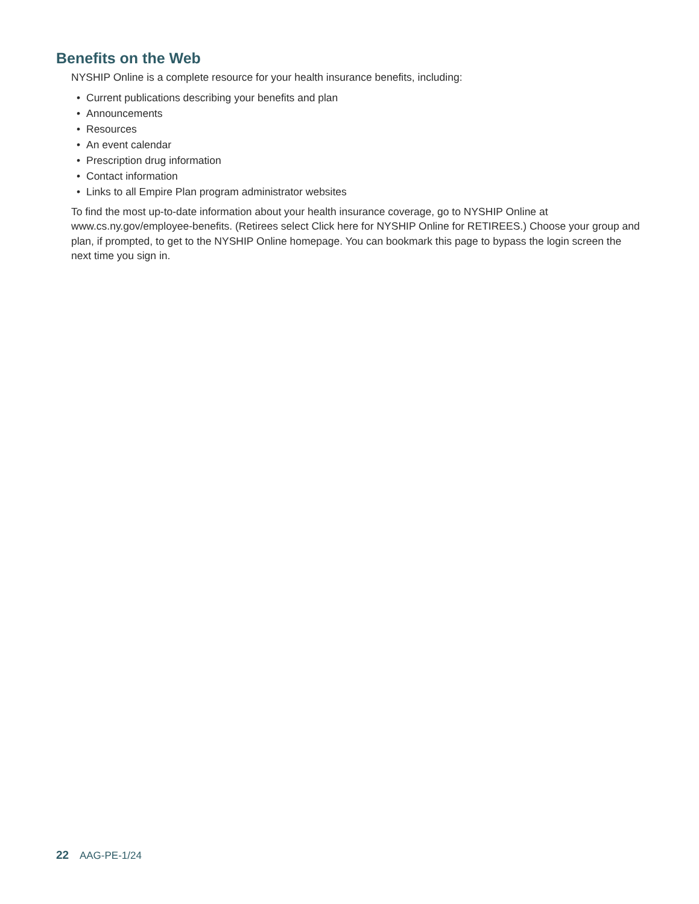Benefits on the Web
NYSHIP Online is a complete resource for your health insurance benefits, including:
• Current publications describing your benefits and plan
• Announcements
• Resources
• An event calendar
• Prescription drug information
• Contact information
• Links to all Empire Plan program administrator websites
To find the most up-to-date information about your health insurance coverage, go to NYSHIP Online at www.cs.ny.gov/employee-benefits. (Retirees select Click here for NYSHIP Online for RETIREES.) Choose your group and plan, if prompted, to get to the NYSHIP Online homepage. You can bookmark this page to bypass the login screen the next time you sign in.
22 AAG-PE-1/24